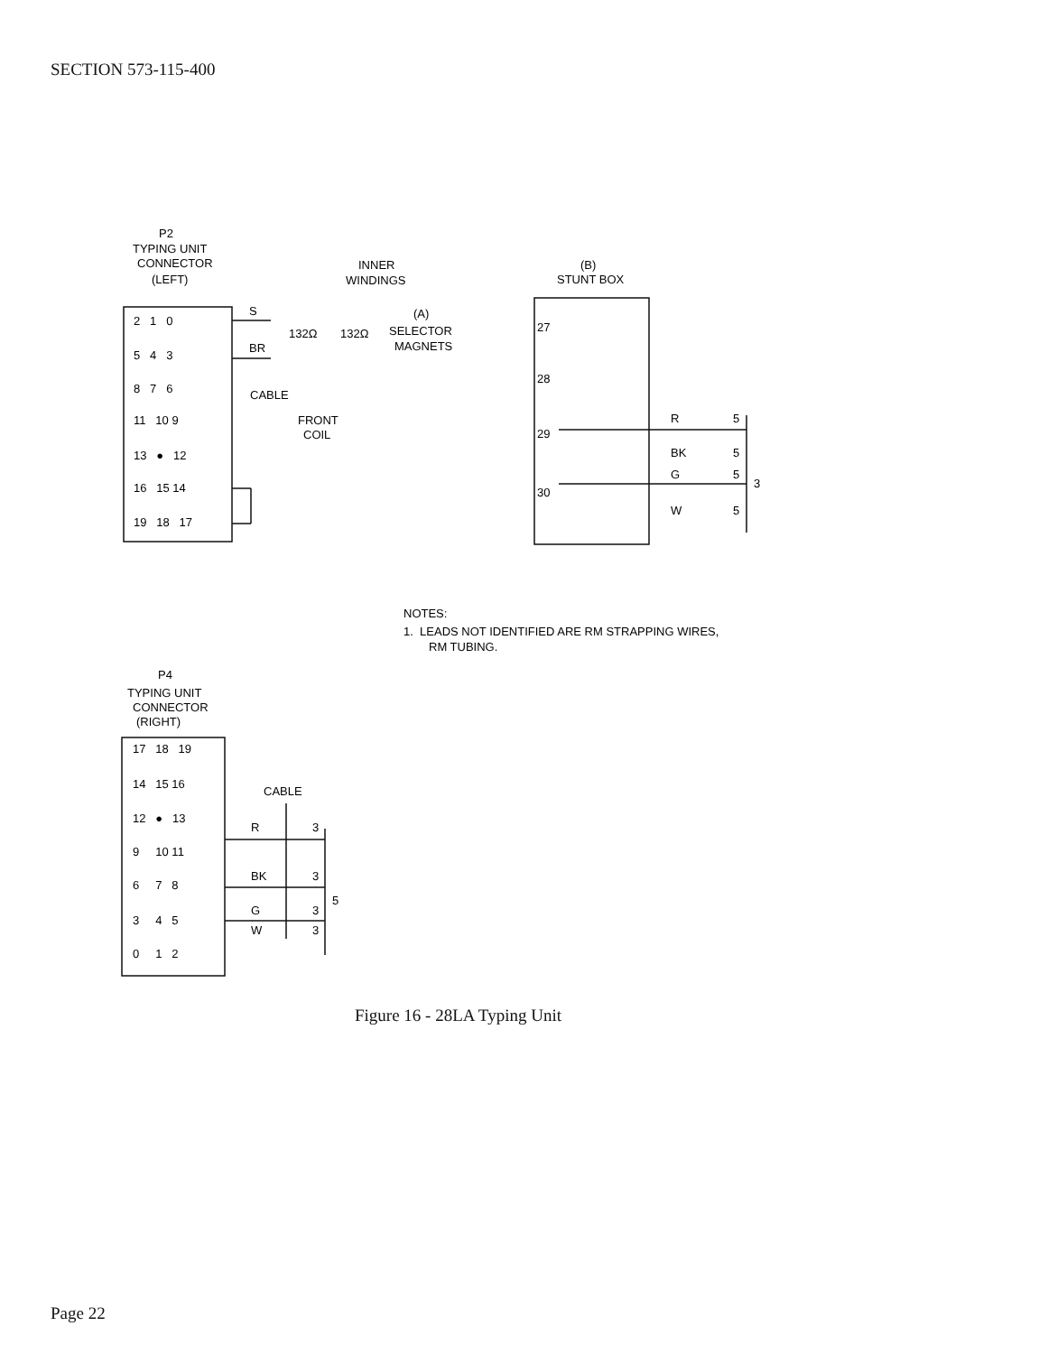SECTION 573-115-400
P2
TYPING UNIT
CONNECTOR
(LEFT)
INNER
WINDINGS
(A)
SELECTOR
MAGNETS
132Ω
132Ω
S
BR
CABLE
FRONT
COIL
2 1 0
5 4 3
8 7 6
11 10 9
13 ● 12
16 15 14
19 18 17
(B)
STUNT BOX
27
28
29
30
R
5
BK
5
G
5
W
5
3
NOTES:
1. LEADS NOT IDENTIFIED ARE RM STRAPPING WIRES,
RM TUBING.
P4
TYPING UNIT
CONNECTOR
(RIGHT)
17 18 19
14 15 16
12 ● 13
9 10 11
6 7 8
3 4 5
0 1 2
CABLE
R
3
BK
3
G
3
W
3
5
Figure 16 - 28LA Typing Unit
Page 22